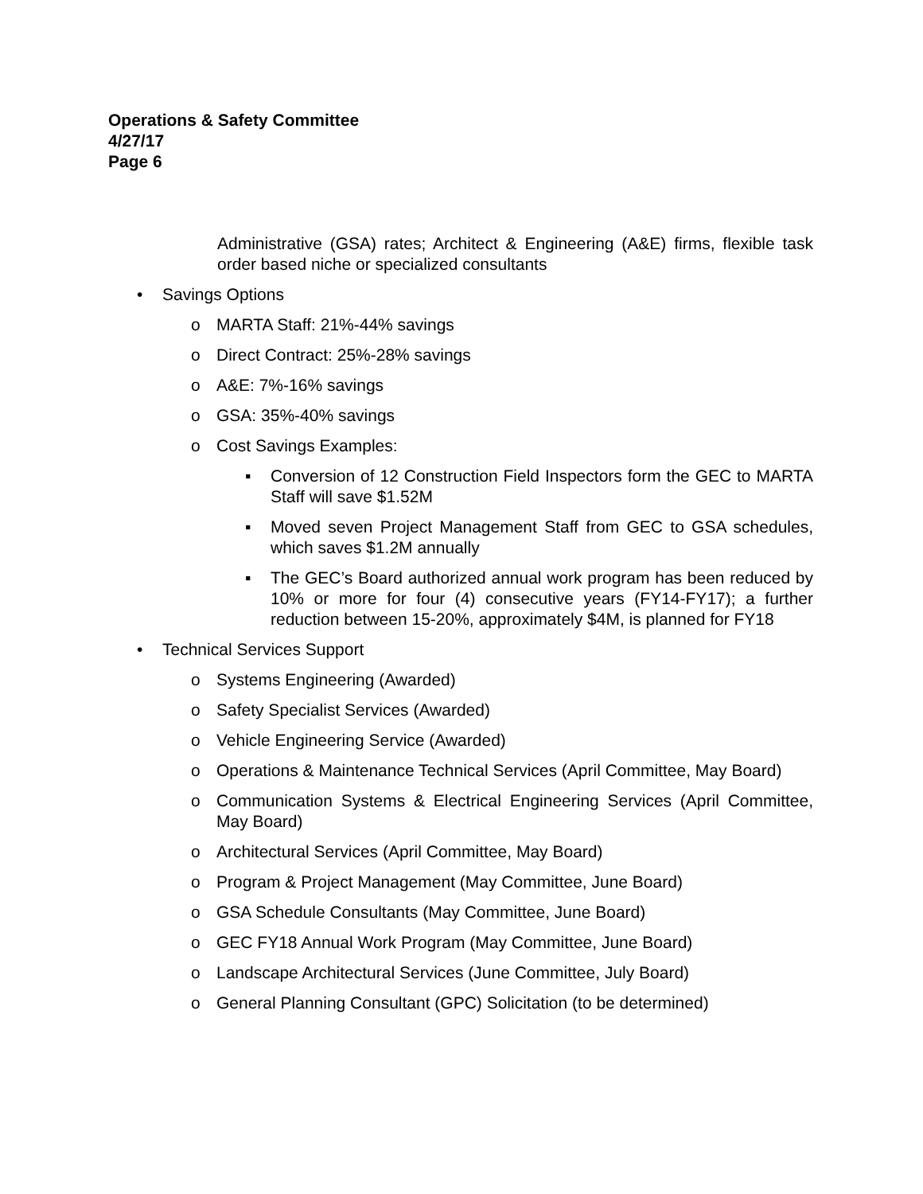Operations & Safety Committee
4/27/17
Page 6
Administrative (GSA) rates; Architect & Engineering (A&E) firms, flexible task order based niche or specialized consultants
• Savings Options
o MARTA Staff: 21%-44% savings
o Direct Contract: 25%-28% savings
o A&E: 7%-16% savings
o GSA: 35%-40% savings
o Cost Savings Examples:
▪ Conversion of 12 Construction Field Inspectors form the GEC to MARTA Staff will save $1.52M
▪ Moved seven Project Management Staff from GEC to GSA schedules, which saves $1.2M annually
▪ The GEC’s Board authorized annual work program has been reduced by 10% or more for four (4) consecutive years (FY14-FY17); a further reduction between 15-20%, approximately $4M, is planned for FY18
• Technical Services Support
o Systems Engineering (Awarded)
o Safety Specialist Services (Awarded)
o Vehicle Engineering Service (Awarded)
o Operations & Maintenance Technical Services (April Committee, May Board)
o Communication Systems & Electrical Engineering Services (April Committee, May Board)
o Architectural Services (April Committee, May Board)
o Program & Project Management (May Committee, June Board)
o GSA Schedule Consultants (May Committee, June Board)
o GEC FY18 Annual Work Program (May Committee, June Board)
o Landscape Architectural Services (June Committee, July Board)
o General Planning Consultant (GPC) Solicitation (to be determined)